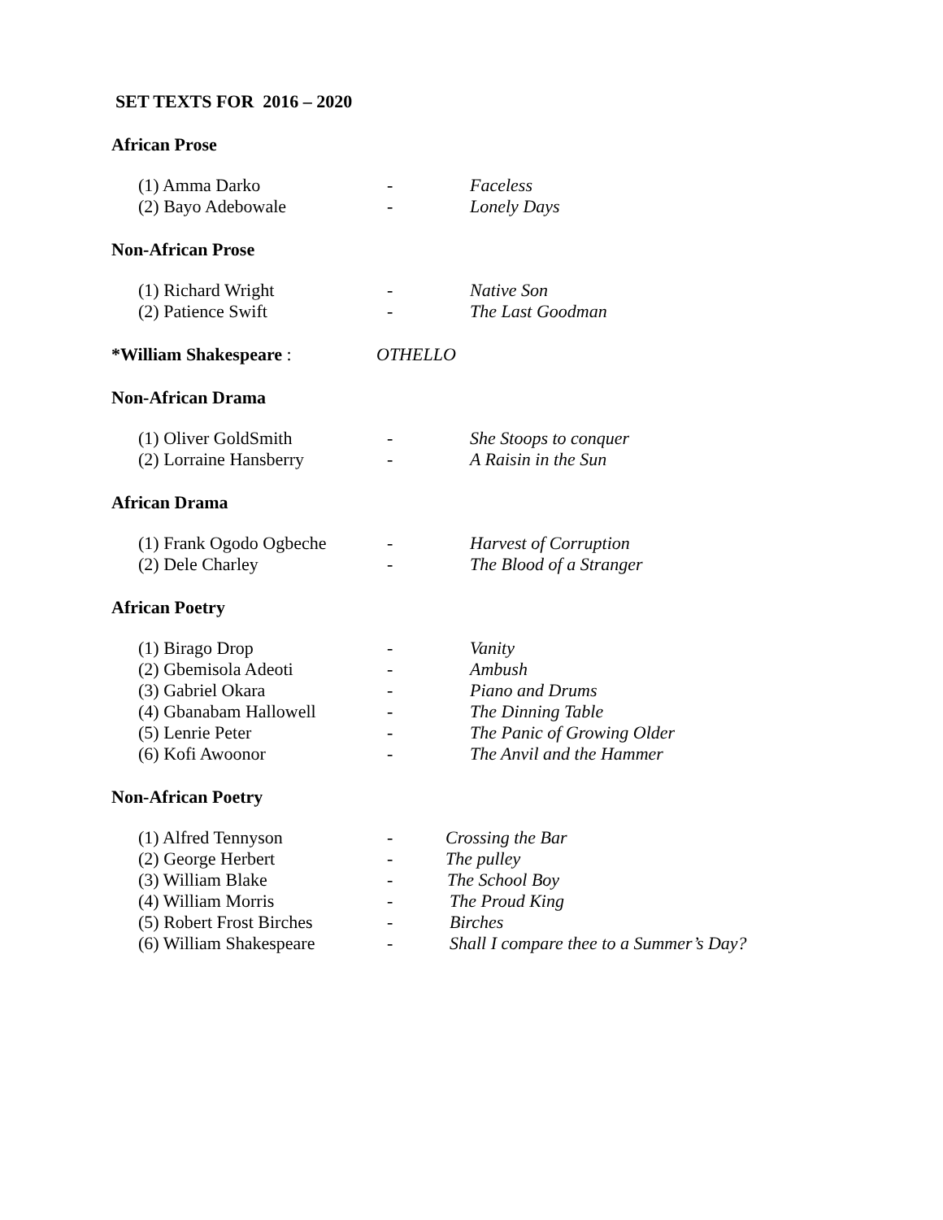SET TEXTS FOR 2016 – 2020
African Prose
(1) Amma Darko - Faceless
(2) Bayo Adebowale - Lonely Days
Non-African Prose
(1) Richard Wright - Native Son
(2) Patience Swift - The Last Goodman
*William Shakespeare : OTHELLO
Non-African Drama
(1) Oliver GoldSmith - She Stoops to conquer
(2) Lorraine Hansberry - A Raisin in the Sun
African Drama
(1) Frank Ogodo Ogbeche - Harvest of Corruption
(2) Dele Charley - The Blood of a Stranger
African Poetry
(1) Birago Drop - Vanity
(2) Gbemisola Adeoti - Ambush
(3) Gabriel Okara - Piano and Drums
(4) Gbanabam Hallowell - The Dinning Table
(5) Lenrie Peter - The Panic of Growing Older
(6) Kofi Awoonor - The Anvil and the Hammer
Non-African Poetry
(1) Alfred Tennyson - Crossing the Bar
(2) George Herbert - The pulley
(3) William Blake - The School Boy
(4) William Morris - The Proud King
(5) Robert Frost Birches - Birches
(6) William Shakespeare - Shall I compare thee to a Summer’s Day?